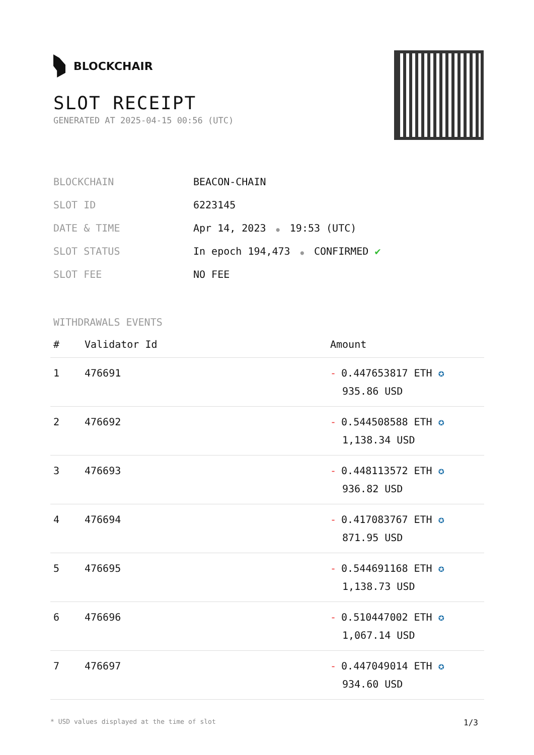BLOCKCHAIR
SLOT RECEIPT
GENERATED AT 2025-04-15 00:56 (UTC)
| BLOCKCHAIN | BEACON-CHAIN |
| SLOT ID | 6223145 |
| DATE & TIME | Apr 14, 2023 ● 19:53 (UTC) |
| SLOT STATUS | In epoch 194,473 ● CONFIRMED ✔ |
| SLOT FEE | NO FEE |
WITHDRAWALS EVENTS
| # | Validator Id | Amount |
| --- | --- | --- |
| 1 | 476691 | - 0.447653817 ETH ✪ 935.86 USD |
| 2 | 476692 | - 0.544508588 ETH ✪ 1,138.34 USD |
| 3 | 476693 | - 0.448113572 ETH ✪ 936.82 USD |
| 4 | 476694 | - 0.417083767 ETH ✪ 871.95 USD |
| 5 | 476695 | - 0.544691168 ETH ✪ 1,138.73 USD |
| 6 | 476696 | - 0.510447002 ETH ✪ 1,067.14 USD |
| 7 | 476697 | - 0.447049014 ETH ✪ 934.60 USD |
* USD values displayed at the time of slot 1/3